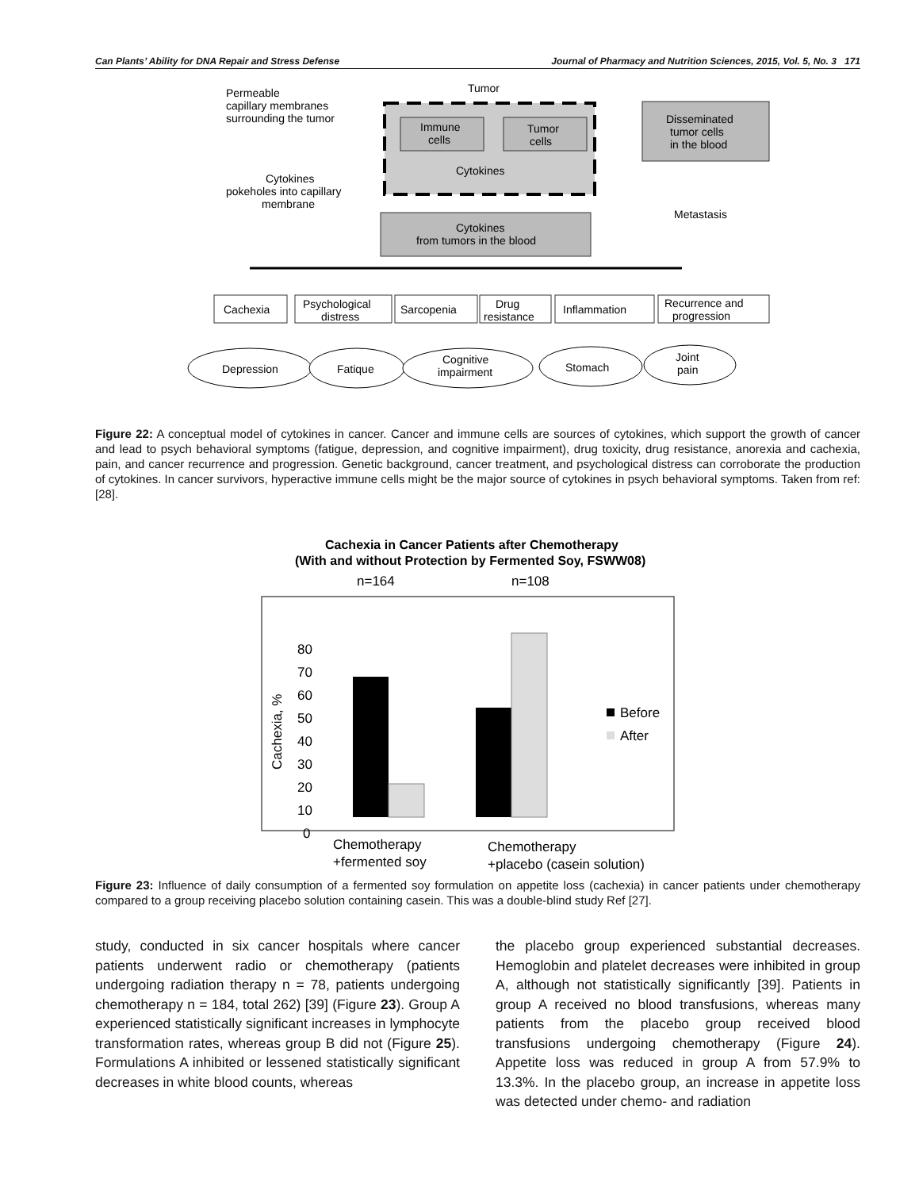Can Plants’ Ability for DNA Repair and Stress Defense Journal of Pharmacy and Nutrition Sciences, 2015, Vol. 5, No. 3 171
Permeable
capillary membranes
surrounding the tumor
Tumor
Immune
cells
Tumor
cells
Cytokines
Disseminated
tumor cells
in the blood
Metastasis
Cytokines
pokeholes into capillary
membrane
Cytokines
from tumors in the blood
Cachexia
Psychological
distress
Sarcopenia
Drug
resistance
Inflammation
Recurrence and
progression
Depression
Fatique
Cognitive
impairment
Stomach
Joint
pain
Figure 22: A conceptual model of cytokines in cancer. Cancer and immune cells are sources of cytokines, which support the growth of cancer and lead to psych behavioral symptoms (fatigue, depression, and cognitive impairment), drug toxicity, drug resistance, anorexia and cachexia, pain, and cancer recurrence and progression. Genetic background, cancer treatment, and psychological distress can corroborate the production of cytokines. In cancer survivors, hyperactive immune cells might be the major source of cytokines in psych behavioral symptoms. Taken from ref: [28].
Cachexia in Cancer Patients after Chemotherapy
(With and without Protection by Fermented Soy, FSWW08)
n=164
n=108
80
70
60
50
40
30
20
10
0
Cachexia, %
Before
After
Chemotherapy
+fermented soy
Chemotherapy
+placebo (casein solution)
Figure 23: Influence of daily consumption of a fermented soy formulation on appetite loss (cachexia) in cancer patients under chemotherapy compared to a group receiving placebo solution containing casein. This was a double-blind study Ref [27].
study, conducted in six cancer hospitals where cancer patients underwent radio or chemotherapy (patients undergoing radiation therapy n = 78, patients undergoing chemotherapy n = 184, total 262) [39] (Figure 23). Group A experienced statistically significant increases in lymphocyte transformation rates, whereas group B did not (Figure 25). Formulations A inhibited or lessened statistically significant decreases in white blood counts, whereas
the placebo group experienced substantial decreases. Hemoglobin and platelet decreases were inhibited in group A, although not statistically significantly [39]. Patients in group A received no blood transfusions, whereas many patients from the placebo group received blood transfusions undergoing chemotherapy (Figure 24). Appetite loss was reduced in group A from 57.9% to 13.3%. In the placebo group, an increase in appetite loss was detected under chemo- and radiation